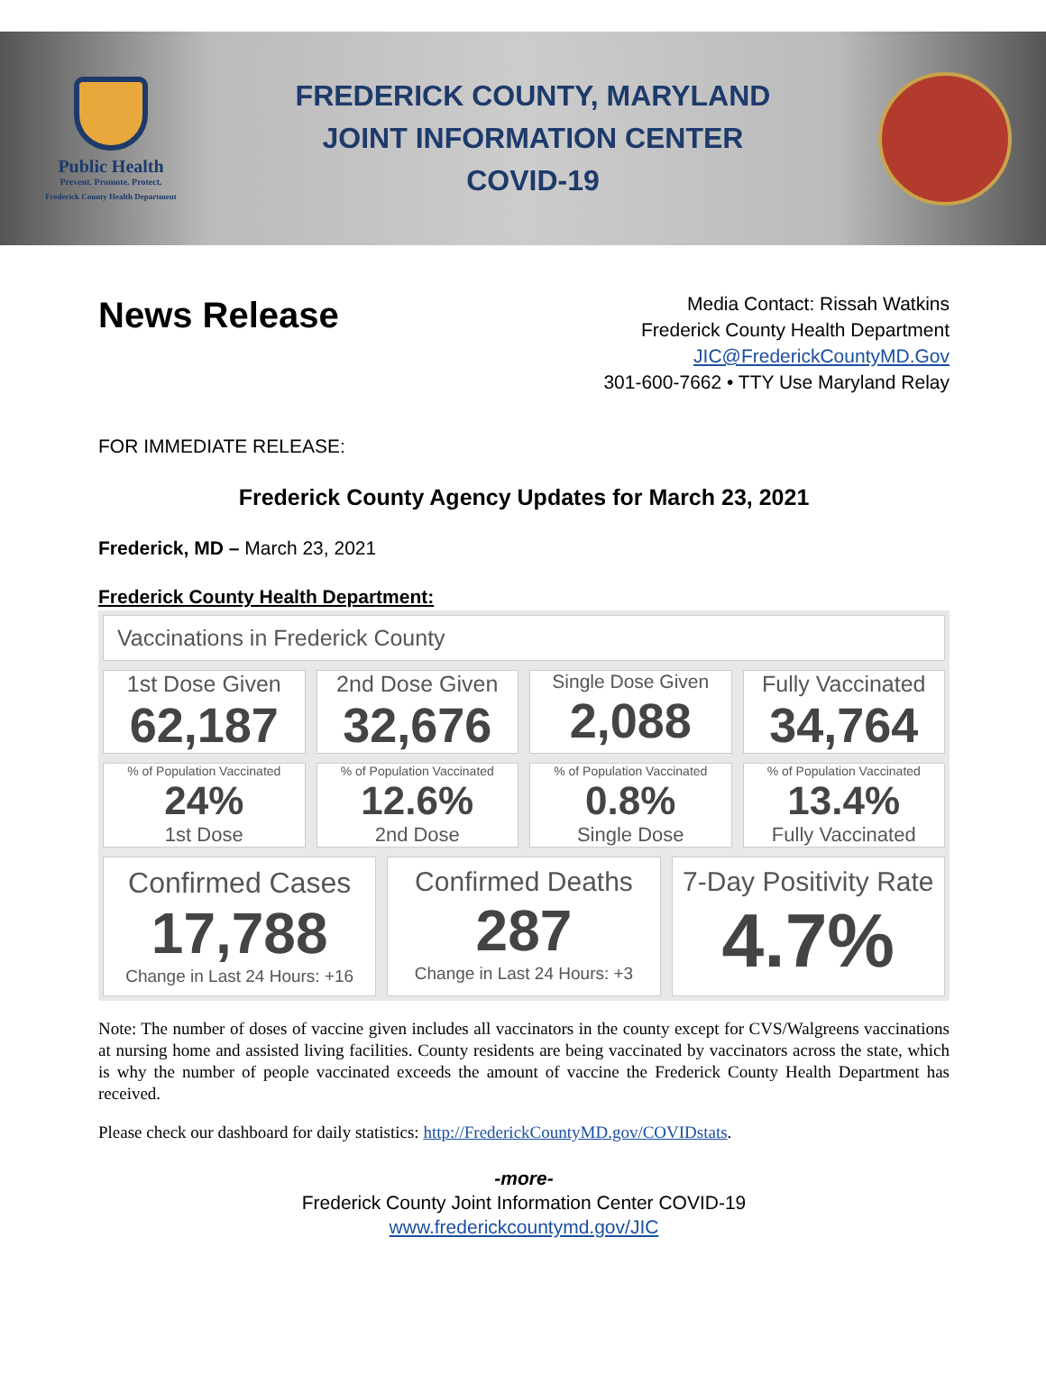Public Health
Prevent. Promote. Protect.
Frederick County Health Department
FREDERICK COUNTY, MARYLAND
JOINT INFORMATION CENTER
COVID-19
News Release
Media Contact: Rissah Watkins
Frederick County Health Department
JIC@FrederickCountyMD.Gov
301-600-7662 • TTY Use Maryland Relay
FOR IMMEDIATE RELEASE:
Frederick County Agency Updates for March 23, 2021
Frederick, MD – March 23, 2021
Frederick County Health Department:
Vaccinations in Frederick County
1st Dose Given
62,187
2nd Dose Given
32,676
Single Dose Given
2,088
Fully Vaccinated
34,764
% of Population Vaccinated
24%
1st Dose
% of Population Vaccinated
12.6%
2nd Dose
% of Population Vaccinated
0.8%
Single Dose
% of Population Vaccinated
13.4%
Fully Vaccinated
Confirmed Cases
17,788
Change in Last 24 Hours: +16
Confirmed Deaths
287
Change in Last 24 Hours: +3
7-Day Positivity Rate
4.7%
Note: The number of doses of vaccine given includes all vaccinators in the county except for CVS/Walgreens vaccinations at nursing home and assisted living facilities. County residents are being vaccinated by vaccinators across the state, which is why the number of people vaccinated exceeds the amount of vaccine the Frederick County Health Department has received.
Please check our dashboard for daily statistics: http://FrederickCountyMD.gov/COVIDstats.
-more-
Frederick County Joint Information Center COVID-19
www.frederickcountymd.gov/JIC